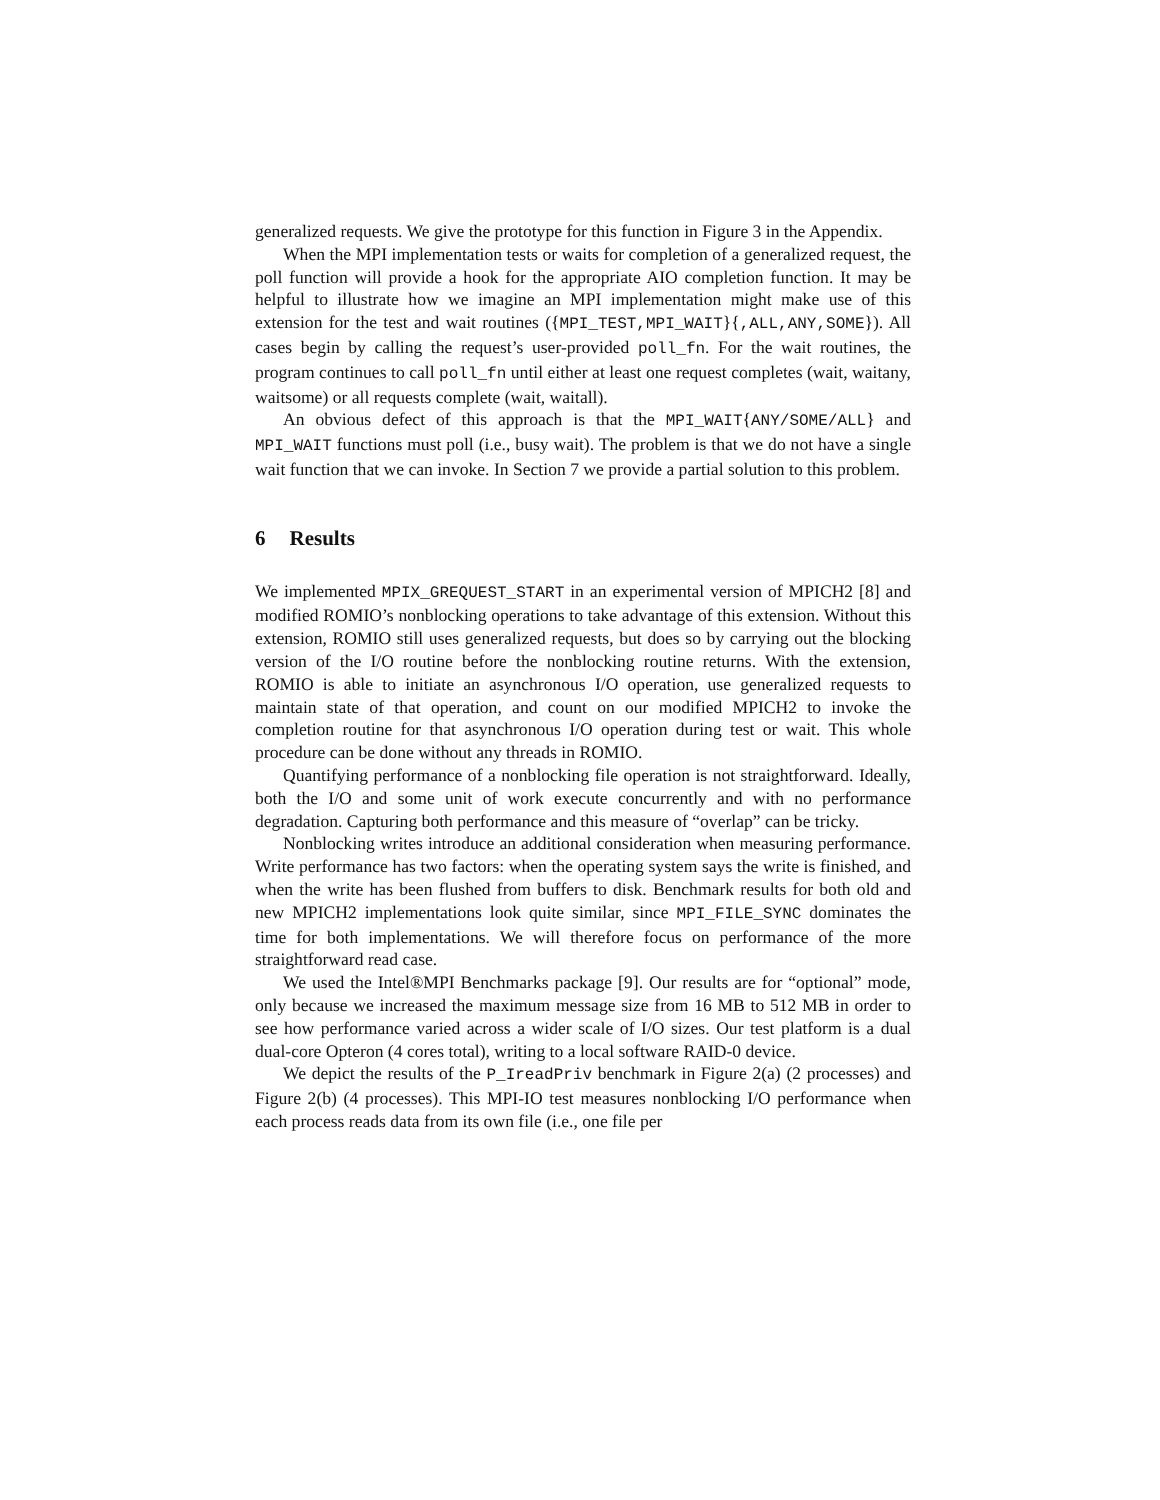generalized requests. We give the prototype for this function in Figure 3 in the Appendix.
When the MPI implementation tests or waits for completion of a generalized request, the poll function will provide a hook for the appropriate AIO completion function. It may be helpful to illustrate how we imagine an MPI implementation might make use of this extension for the test and wait routines ({MPI_TEST,MPI_WAIT}{,ALL,ANY,SOME}). All cases begin by calling the request’s user-provided poll_fn. For the wait routines, the program continues to call poll_fn until either at least one request completes (wait, waitany, waitsome) or all requests complete (wait, waitall).
An obvious defect of this approach is that the MPI_WAIT{ANY/SOME/ALL} and MPI_WAIT functions must poll (i.e., busy wait). The problem is that we do not have a single wait function that we can invoke. In Section 7 we provide a partial solution to this problem.
6 Results
We implemented MPIX_GREQUEST_START in an experimental version of MPICH2 [8] and modified ROMIO’s nonblocking operations to take advantage of this extension. Without this extension, ROMIO still uses generalized requests, but does so by carrying out the blocking version of the I/O routine before the nonblocking routine returns. With the extension, ROMIO is able to initiate an asynchronous I/O operation, use generalized requests to maintain state of that operation, and count on our modified MPICH2 to invoke the completion routine for that asynchronous I/O operation during test or wait. This whole procedure can be done without any threads in ROMIO.
Quantifying performance of a nonblocking file operation is not straightforward. Ideally, both the I/O and some unit of work execute concurrently and with no performance degradation. Capturing both performance and this measure of “overlap” can be tricky.
Nonblocking writes introduce an additional consideration when measuring performance. Write performance has two factors: when the operating system says the write is finished, and when the write has been flushed from buffers to disk. Benchmark results for both old and new MPICH2 implementations look quite similar, since MPI_FILE_SYNC dominates the time for both implementations. We will therefore focus on performance of the more straightforward read case.
We used the Intel®MPI Benchmarks package [9]. Our results are for “optional” mode, only because we increased the maximum message size from 16 MB to 512 MB in order to see how performance varied across a wider scale of I/O sizes. Our test platform is a dual dual-core Opteron (4 cores total), writing to a local software RAID-0 device.
We depict the results of the P_IreadPriv benchmark in Figure 2(a) (2 processes) and Figure 2(b) (4 processes). This MPI-IO test measures nonblocking I/O performance when each process reads data from its own file (i.e., one file per